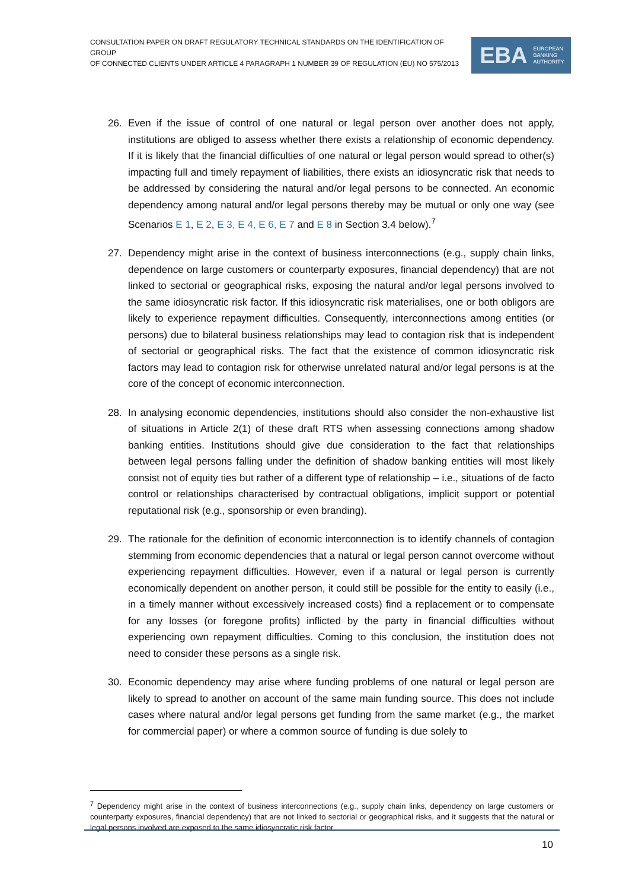CONSULTATION PAPER ON DRAFT REGULATORY TECHNICAL STANDARDS ON THE IDENTIFICATION OF GROUP
OF CONNECTED CLIENTS UNDER ARTICLE 4 PARAGRAPH 1 NUMBER 39 OF REGULATION (EU) NO 575/2013
EBA EUROPEAN
BANKING
AUTHORITY
26. Even if the issue of control of one natural or legal person over another does not apply, institutions are obliged to assess whether there exists a relationship of economic dependency. If it is likely that the financial difficulties of one natural or legal person would spread to other(s) impacting full and timely repayment of liabilities, there exists an idiosyncratic risk that needs to be addressed by considering the natural and/or legal persons to be connected. An economic dependency among natural and/or legal persons thereby may be mutual or only one way (see Scenarios E 1, E 2, E 3, E 4, E 6, E 7 and E 8 in Section 3.4 below).<sup>7</sup>
27. Dependency might arise in the context of business interconnections (e.g., supply chain links, dependence on large customers or counterparty exposures, financial dependency) that are not linked to sectorial or geographical risks, exposing the natural and/or legal persons involved to the same idiosyncratic risk factor. If this idiosyncratic risk materialises, one or both obligors are likely to experience repayment difficulties. Consequently, interconnections among entities (or persons) due to bilateral business relationships may lead to contagion risk that is independent of sectorial or geographical risks. The fact that the existence of common idiosyncratic risk factors may lead to contagion risk for otherwise unrelated natural and/or legal persons is at the core of the concept of economic interconnection.
28. In analysing economic dependencies, institutions should also consider the non-exhaustive list of situations in Article 2(1) of these draft RTS when assessing connections among shadow banking entities. Institutions should give due consideration to the fact that relationships between legal persons falling under the definition of shadow banking entities will most likely consist not of equity ties but rather of a different type of relationship – i.e., situations of de facto control or relationships characterised by contractual obligations, implicit support or potential reputational risk (e.g., sponsorship or even branding).
29. The rationale for the definition of economic interconnection is to identify channels of contagion stemming from economic dependencies that a natural or legal person cannot overcome without experiencing repayment difficulties. However, even if a natural or legal person is currently economically dependent on another person, it could still be possible for the entity to easily (i.e., in a timely manner without excessively increased costs) find a replacement or to compensate for any losses (or foregone profits) inflicted by the party in financial difficulties without experiencing own repayment difficulties. Coming to this conclusion, the institution does not need to consider these persons as a single risk.
30. Economic dependency may arise where funding problems of one natural or legal person are likely to spread to another on account of the same main funding source. This does not include cases where natural and/or legal persons get funding from the same market (e.g., the market for commercial paper) or where a common source of funding is due solely to
<sup>7</sup> Dependency might arise in the context of business interconnections (e.g., supply chain links, dependency on large customers or counterparty exposures, financial dependency) that are not linked to sectorial or geographical risks, and it suggests that the natural or legal persons involved are exposed to the same idiosyncratic risk factor.
10